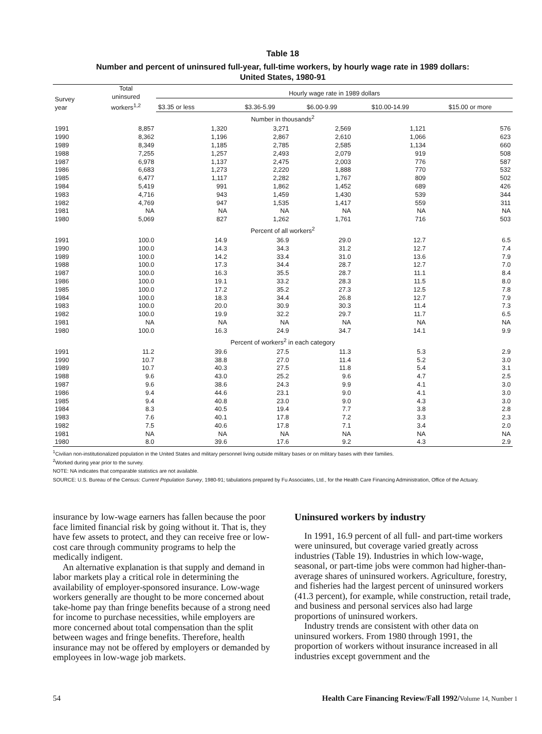Table 18
Number and percent of uninsured full-year, full-time workers, by hourly wage rate in 1989 dollars:
United States, 1980-91
| Survey year | Total uninsured workers<sup>1,2</sup> | Hourly wage rate in 1989 dollars | | | | |
| --- | --- | --- | --- | --- | --- | --- |
| | | $3.35 or less | $3.36-5.99 | $6.00-9.99 | $10.00-14.99 | $15.00 or more |
| Number in thousands<sup>2</sup> | | | | | | |
| 1991 | 8,857 | 1,320 | 3,271 | 2,569 | 1,121 | 576 |
| 1990 | 8,362 | 1,196 | 2,867 | 2,610 | 1,066 | 623 |
| 1989 | 8,349 | 1,185 | 2,785 | 2,585 | 1,134 | 660 |
| 1988 | 7,255 | 1,257 | 2,493 | 2,079 | 919 | 508 |
| 1987 | 6,978 | 1,137 | 2,475 | 2,003 | 776 | 587 |
| 1986 | 6,683 | 1,273 | 2,220 | 1,888 | 770 | 532 |
| 1985 | 6,477 | 1,117 | 2,282 | 1,767 | 809 | 502 |
| 1984 | 5,419 | 991 | 1,862 | 1,452 | 689 | 426 |
| 1983 | 4,716 | 943 | 1,459 | 1,430 | 539 | 344 |
| 1982 | 4,769 | 947 | 1,535 | 1,417 | 559 | 311 |
| 1981 | NA | NA | NA | NA | NA | NA |
| 1980 | 5,069 | 827 | 1,262 | 1,761 | 716 | 503 |
| Percent of all workers<sup>2</sup> | | | | | | |
| 1991 | 100.0 | 14.9 | 36.9 | 29.0 | 12.7 | 6.5 |
| 1990 | 100.0 | 14.3 | 34.3 | 31.2 | 12.7 | 7.4 |
| 1989 | 100.0 | 14.2 | 33.4 | 31.0 | 13.6 | 7.9 |
| 1988 | 100.0 | 17.3 | 34.4 | 28.7 | 12.7 | 7.0 |
| 1987 | 100.0 | 16.3 | 35.5 | 28.7 | 11.1 | 8.4 |
| 1986 | 100.0 | 19.1 | 33.2 | 28.3 | 11.5 | 8.0 |
| 1985 | 100.0 | 17.2 | 35.2 | 27.3 | 12.5 | 7.8 |
| 1984 | 100.0 | 18.3 | 34.4 | 26.8 | 12.7 | 7.9 |
| 1983 | 100.0 | 20.0 | 30.9 | 30.3 | 11.4 | 7.3 |
| 1982 | 100.0 | 19.9 | 32.2 | 29.7 | 11.7 | 6.5 |
| 1981 | NA | NA | NA | NA | NA | NA |
| 1980 | 100.0 | 16.3 | 24.9 | 34.7 | 14.1 | 9.9 |
| Percent of workers<sup>2</sup> in each category | | | | | | |
| 1991 | 11.2 | 39.6 | 27.5 | 11.3 | 5.3 | 2.9 |
| 1990 | 10.7 | 38.8 | 27.0 | 11.4 | 5.2 | 3.0 |
| 1989 | 10.7 | 40.3 | 27.5 | 11.8 | 5.4 | 3.1 |
| 1988 | 9.6 | 43.0 | 25.2 | 9.6 | 4.7 | 2.5 |
| 1987 | 9.6 | 38.6 | 24.3 | 9.9 | 4.1 | 3.0 |
| 1986 | 9.4 | 44.6 | 23.1 | 9.0 | 4.1 | 3.0 |
| 1985 | 9.4 | 40.8 | 23.0 | 9.0 | 4.3 | 3.0 |
| 1984 | 8.3 | 40.5 | 19.4 | 7.7 | 3.8 | 2.8 |
| 1983 | 7.6 | 40.1 | 17.8 | 7.2 | 3.3 | 2.3 |
| 1982 | 7.5 | 40.6 | 17.8 | 7.1 | 3.4 | 2.0 |
| 1981 | NA | NA | NA | NA | NA | NA |
| 1980 | 8.0 | 39.6 | 17.6 | 9.2 | 4.3 | 2.9 |
<sup>1</sup> Civilian non-institutionalized population in the United States and military personnel living outside military bases or on military bases with their families.
<sup>2</sup> Worked during year prior to the survey.
NOTE: NA indicates that comparable statistics are not available.
SOURCE: U.S. Bureau of the Census: Current Population Survey, 1980-91; tabulations prepared by Fu Associates, Ltd., for the Health Care Financing Administration, Office of the Actuary.
insurance by low-wage earners has fallen because the poor face limited financial risk by going without it. That is, they have few assets to protect, and they can receive free or low-cost care through community programs to help the medically indigent.
An alternative explanation is that supply and demand in labor markets play a critical role in determining the availability of employer-sponsored insurance. Low-wage workers generally are thought to be more concerned about take-home pay than fringe benefits because of a strong need for income to purchase necessities, while employers are more concerned about total compensation than the split between wages and fringe benefits. Therefore, health insurance may not be offered by employers or demanded by employees in low-wage job markets.
Uninsured workers by industry
In 1991, 16.9 percent of all full- and part-time workers were uninsured, but coverage varied greatly across industries (Table 19). Industries in which low-wage, seasonal, or part-time jobs were common had higher-than-average shares of uninsured workers. Agriculture, forestry, and fisheries had the largest percent of uninsured workers (41.3 percent), for example, while construction, retail trade, and business and personal services also had large proportions of uninsured workers.
Industry trends are consistent with other data on uninsured workers. From 1980 through 1991, the proportion of workers without insurance increased in all industries except government and the
54 Health Care Financing Review/Fall 1992/Volume 14, Number 1